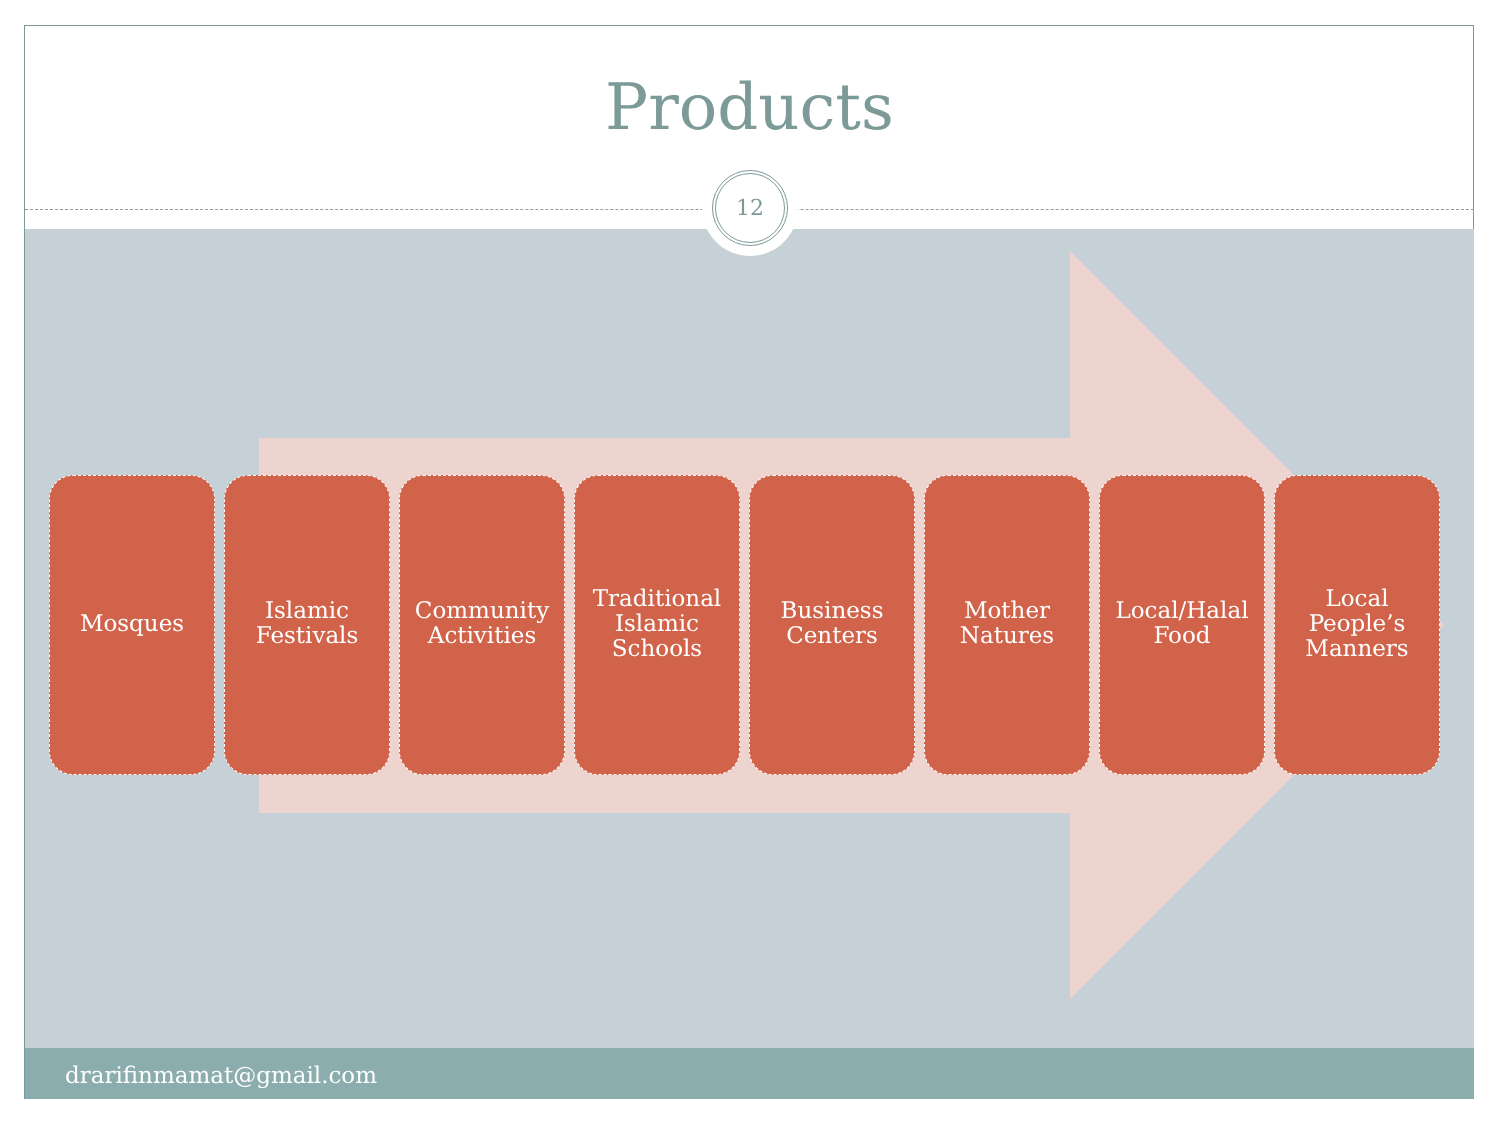Products
12
Mosques Islamic
Festivals
Community
Activities
Traditional
Islamic
Schools
Business
Centers
Mother
Natures
Local/Halal
Food
Local
People’s
Manners
drarifinmamat@gmail.com